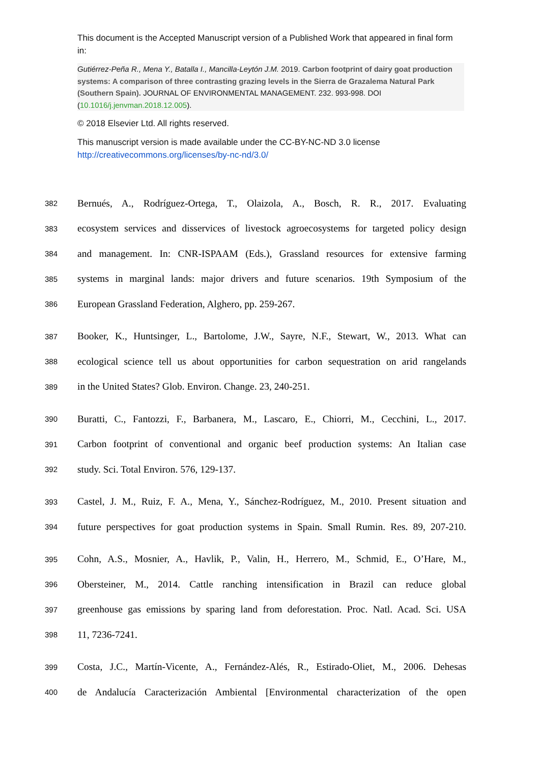This document is the Accepted Manuscript version of a Published Work that appeared in final form in:
Gutiérrez-Peña R., Mena Y., Batalla I., Mancilla-Leytón J.M. 2019. Carbon footprint of dairy goat production systems: A comparison of three contrasting grazing levels in the Sierra de Grazalema Natural Park (Southern Spain). JOURNAL OF ENVIRONMENTAL MANAGEMENT. 232. 993-998. DOI (10.1016/j.jenvman.2018.12.005).
© 2018 Elsevier Ltd. All rights reserved.
This manuscript version is made available under the CC-BY-NC-ND 3.0 license http://creativecommons.org/licenses/by-nc-nd/3.0/
382 Bernués, A., Rodríguez-Ortega, T., Olaizola, A., Bosch, R. R., 2017. Evaluating
383 ecosystem services and disservices of livestock agroecosystems for targeted policy design
384 and management. In: CNR-ISPAAM (Eds.), Grassland resources for extensive farming
385 systems in marginal lands: major drivers and future scenarios. 19th Symposium of the
386 European Grassland Federation, Alghero, pp. 259-267.
387 Booker, K., Huntsinger, L., Bartolome, J.W., Sayre, N.F., Stewart, W., 2013. What can
388 ecological science tell us about opportunities for carbon sequestration on arid rangelands
389 in the United States? Glob. Environ. Change. 23, 240-251.
390 Buratti, C., Fantozzi, F., Barbanera, M., Lascaro, E., Chiorri, M., Cecchini, L., 2017.
391 Carbon footprint of conventional and organic beef production systems: An Italian case
392 study. Sci. Total Environ. 576, 129-137.
393 Castel, J. M., Ruiz, F. A., Mena, Y., Sánchez-Rodríguez, M., 2010. Present situation and
394 future perspectives for goat production systems in Spain. Small Rumin. Res. 89, 207-210.
395 Cohn, A.S., Mosnier, A., Havlik, P., Valin, H., Herrero, M., Schmid, E., O’Hare, M.,
396 Obersteiner, M., 2014. Cattle ranching intensification in Brazil can reduce global
397 greenhouse gas emissions by sparing land from deforestation. Proc. Natl. Acad. Sci. USA
398 11, 7236-7241.
399 Costa, J.C., Martín-Vicente, A., Fernández-Alés, R., Estirado-Oliet, M., 2006. Dehesas
400 de Andalucía Caracterización Ambiental [Environmental characterization of the open